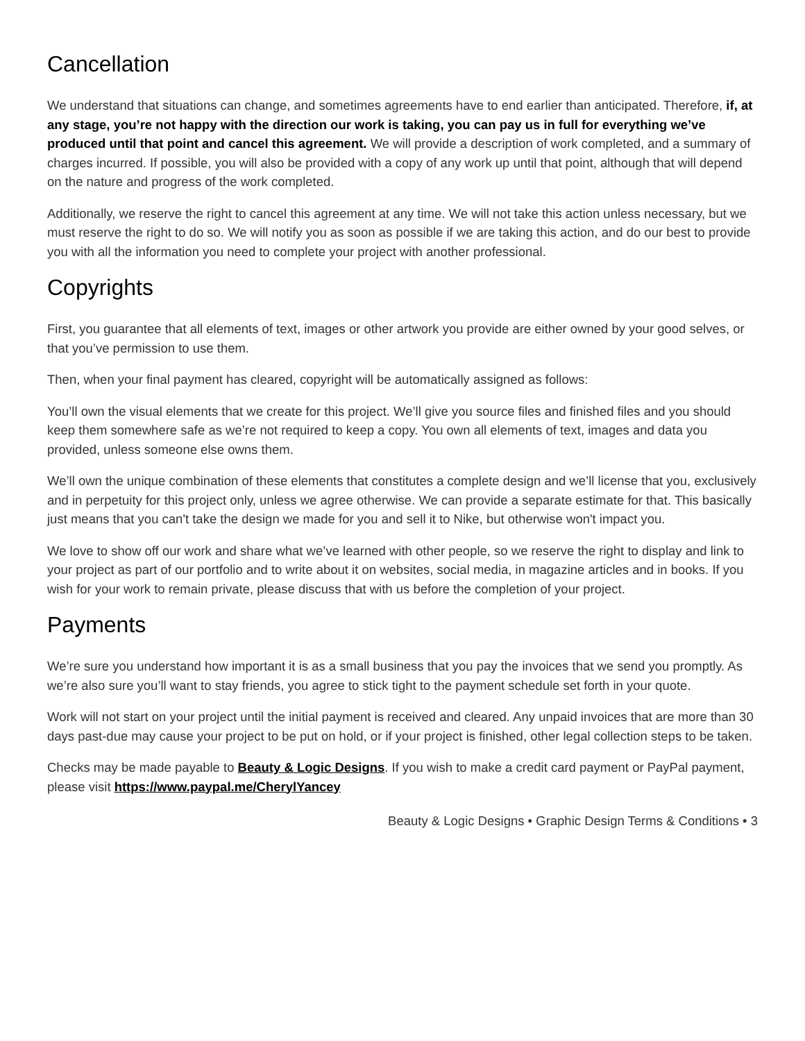Cancellation
We understand that situations can change, and sometimes agreements have to end earlier than anticipated. Therefore, if, at any stage, you’re not happy with the direction our work is taking, you can pay us in full for everything we’ve produced until that point and cancel this agreement. We will provide a description of work completed, and a summary of charges incurred. If possible, you will also be provided with a copy of any work up until that point, although that will depend on the nature and progress of the work completed.
Additionally, we reserve the right to cancel this agreement at any time. We will not take this action unless necessary, but we must reserve the right to do so. We will notify you as soon as possible if we are taking this action, and do our best to provide you with all the information you need to complete your project with another professional.
Copyrights
First, you guarantee that all elements of text, images or other artwork you provide are either owned by your good selves, or that you’ve permission to use them.
Then, when your final payment has cleared, copyright will be automatically assigned as follows:
You’ll own the visual elements that we create for this project. We’ll give you source files and finished files and you should keep them somewhere safe as we’re not required to keep a copy. You own all elements of text, images and data you provided, unless someone else owns them.
We’ll own the unique combination of these elements that constitutes a complete design and we’ll license that you, exclusively and in perpetuity for this project only, unless we agree otherwise. We can provide a separate estimate for that. This basically just means that you can't take the design we made for you and sell it to Nike, but otherwise won't impact you.
We love to show off our work and share what we’ve learned with other people, so we reserve the right to display and link to your project as part of our portfolio and to write about it on websites, social media, in magazine articles and in books. If you wish for your work to remain private, please discuss that with us before the completion of your project.
Payments
We’re sure you understand how important it is as a small business that you pay the invoices that we send you promptly. As we’re also sure you’ll want to stay friends, you agree to stick tight to the payment schedule set forth in your quote.
Work will not start on your project until the initial payment is received and cleared. Any unpaid invoices that are more than 30 days past-due may cause your project to be put on hold, or if your project is finished, other legal collection steps to be taken.
Checks may be made payable to Beauty & Logic Designs. If you wish to make a credit card payment or PayPal payment, please visit https://www.paypal.me/CherylYancey
Beauty & Logic Designs • Graphic Design Terms & Conditions • 3